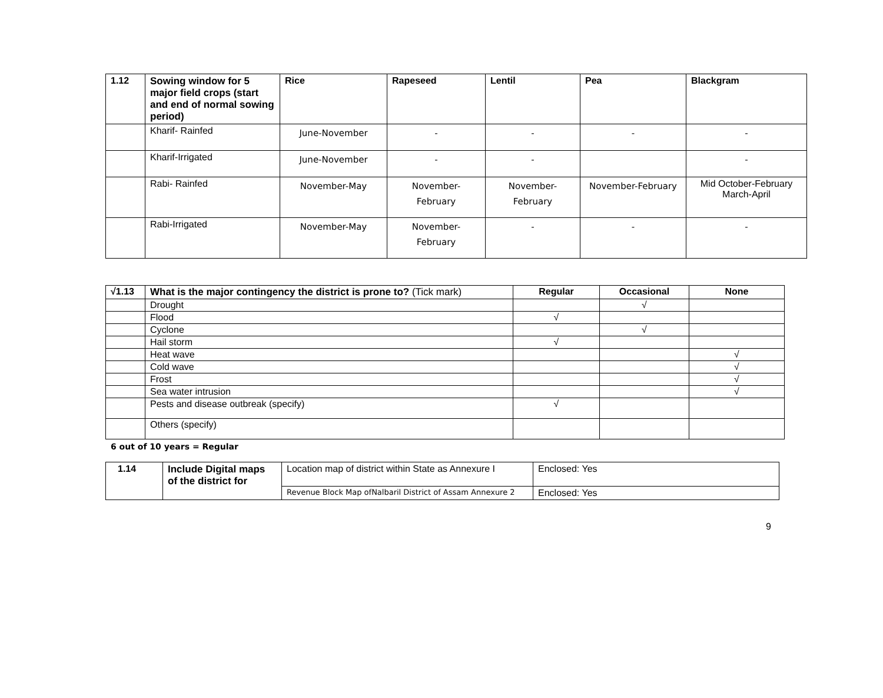| 1.12 | Sowing window for 5 major field crops (start and end of normal sowing period) | Rice | Rapeseed | Lentil | Pea | Blackgram |
| --- | --- | --- | --- | --- | --- | --- |
| | Kharif- Rainfed | June-November | - | - | - | - |
| | Kharif-Irrigated | June-November | - | - | | - |
| | Rabi- Rainfed | November-May | November- February | November- February | November-February | Mid October-February March-April |
| | Rabi-Irrigated | November-May | November- February | - | - | - |
| √1.13 | What is the major contingency the district is prone to? (Tick mark) | Regular | Occasional | None |
| --- | --- | --- | --- | --- |
| | Drought | | √ | |
| | Flood | √ | | |
| | Cyclone | | √ | |
| | Hail storm | √ | | |
| | Heat wave | | | √ |
| | Cold wave | | | √ |
| | Frost | | | √ |
| | Sea water intrusion | | | √ |
| | Pests and disease outbreak (specify) | √ | | |
| | Others (specify) | | | |
6 out of 10 years = Regular
| 1.14 | Include Digital maps of the district for | Location map of district within State as Annexure I | Enclosed: Yes |
| | | Revenue Block Map ofNalbaril District of Assam Annexure 2 | Enclosed: Yes |
9